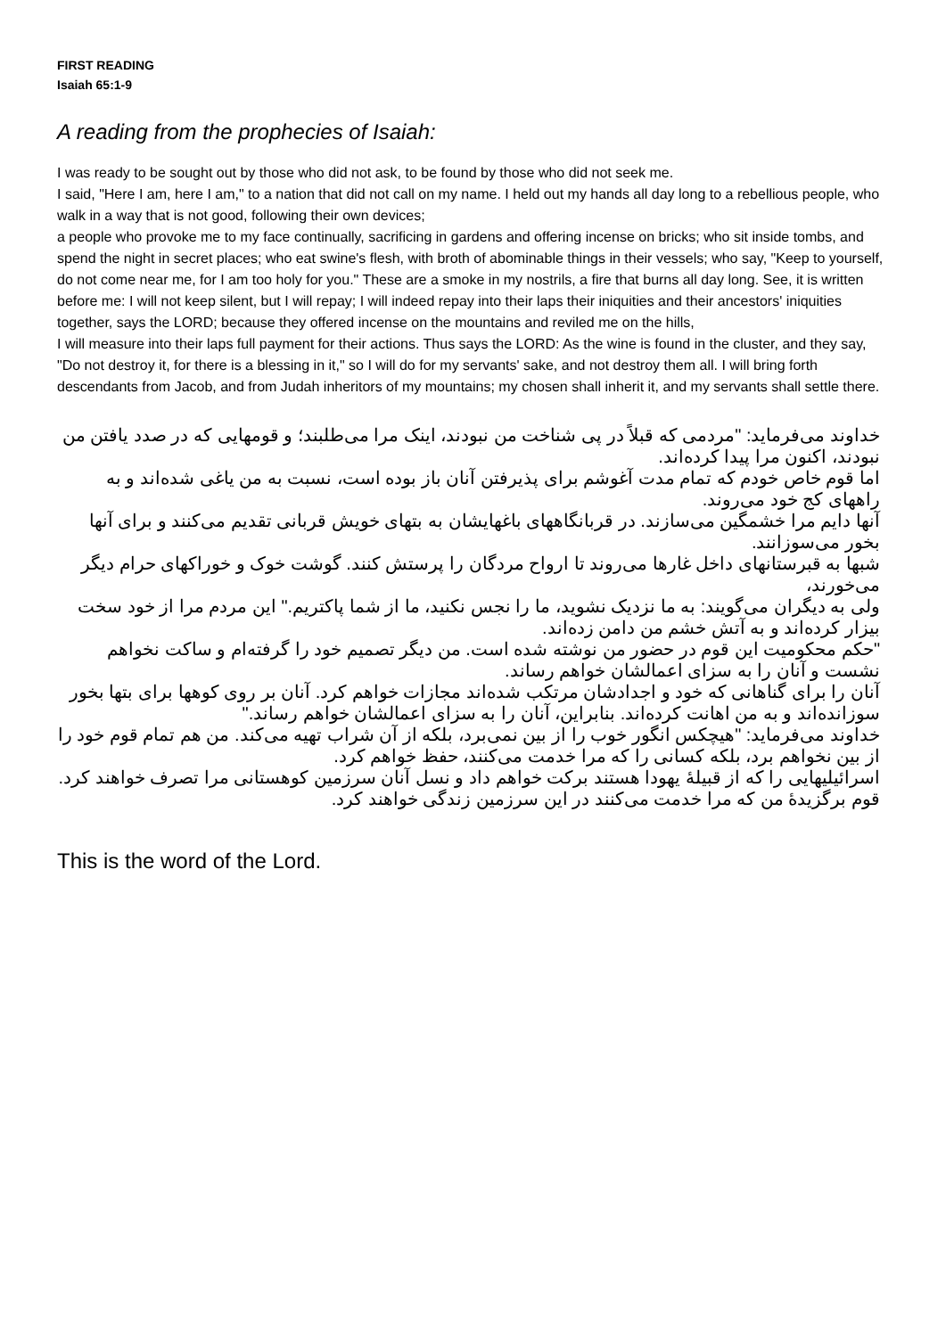FIRST READING
Isaiah 65:1-9
A reading from the prophecies of Isaiah:
I was ready to be sought out by those who did not ask, to be found by those who did not seek me.
I said, "Here I am, here I am," to a nation that did not call on my name. I held out my hands all day long to a rebellious people, who walk in a way that is not good, following their own devices;
a people who provoke me to my face continually, sacrificing in gardens and offering incense on bricks; who sit inside tombs, and spend the night in secret places; who eat swine's flesh, with broth of abominable things in their vessels; who say, "Keep to yourself, do not come near me, for I am too holy for you." These are a smoke in my nostrils, a fire that burns all day long. See, it is written before me: I will not keep silent, but I will repay; I will indeed repay into their laps their iniquities and their ancestors' iniquities together, says the LORD; because they offered incense on the mountains and reviled me on the hills,
I will measure into their laps full payment for their actions. Thus says the LORD: As the wine is found in the cluster, and they say, "Do not destroy it, for there is a blessing in it," so I will do for my servants' sake, and not destroy them all. I will bring forth descendants from Jacob, and from Judah inheritors of my mountains; my chosen shall inherit it, and my servants shall settle there.
خداوند می‌فرماید: "مردمی که قبلاً در پی شناخت من نبودند، اینک مرا می‌طلبند؛ و قومهایی که در صدد یافتن من نبودند، اکنون مرا پیدا کرده‌اند.
اما قوم خاص خودم که تمام مدت آغوشم برای پذیرفتن آنان باز بوده است، نسبت به من یاغی شده‌اند و به راههای کج خود می‌روند.
آنها دایم مرا خشمگین می‌سازند. در قربانگاههای باغهایشان به بتهای خویش قربانی تقدیم می‌کنند و برای آنها بخور می‌سوزانند.
شبها به قبرستانهای داخل غارها می‌روند تا ارواح مردگان را پرستش کنند. گوشت خوک و خوراکهای حرام دیگر می‌خورند،
ولی به دیگران می‌گویند: به ما نزدیک نشوید، ما را نجس نکنید، ما از شما پاکتریم." این مردم مرا از خود سخت بیزار کرده‌اند و به آتش خشم من دامن زده‌اند.
"حکم محکومیت این قوم در حضور من نوشته شده است. من دیگر تصمیم خود را گرفته‌ام و ساکت نخواهم نشست و آنان را به سزای اعمالشان خواهم رساند.
آنان را برای گناهانی که خود و اجدادشان مرتکب شده‌اند مجازات خواهم کرد. آنان بر روی کوهها برای بتها بخور سوزانده‌اند و به من اهانت کرده‌اند. بنابراین، آنان را به سزای اعمالشان خواهم رساند."
خداوند می‌فرماید: "هیچکس انگور خوب را از بین نمی‌برد، بلکه از آن شراب تهیه می‌کند. من هم تمام قوم خود را از بین نخواهم برد، بلکه کسانی را که مرا خدمت می‌کنند، حفظ خواهم کرد.
اسرائیلیهایی را که از قبیلهٔ یهودا هستند برکت خواهم داد و نسل آنان سرزمین کوهستانی مرا تصرف خواهند کرد. قوم برگزیدهٔ من که مرا خدمت می‌کنند در این سرزمین زندگی خواهند کرد.
This is the word of the Lord.